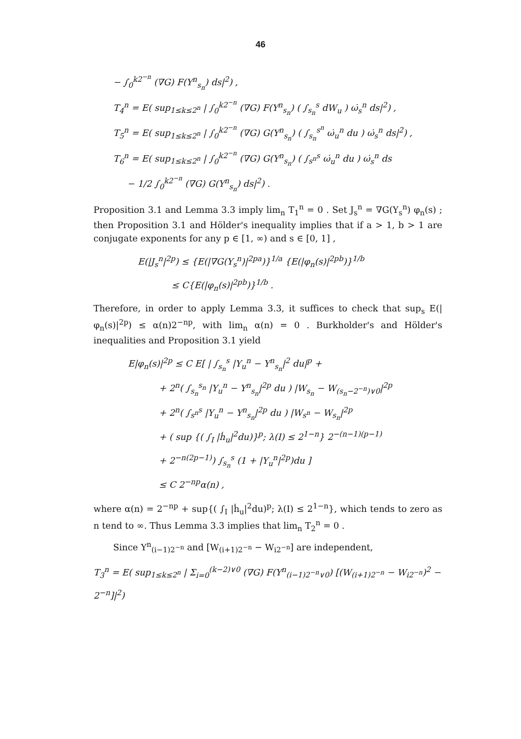46
− ∫<sub>0</sub><sup>k2<sup>−n</sup></sup> (∇G) F(Y<sup>n</sup><sub>s<sub>n</sub></sub>) ds|<sup>2</sup>) ,
T<sub>4</sub><sup>n</sup> = E( sup<sub>1≤k≤2<sup>n</sup></sub> | ∫<sub>0</sub><sup>k2<sup>−n</sup></sup> (∇G) F(Y<sup>n</sup><sub>s<sub>n</sub></sub>) ( ∫<sub>s<sub>n</sub></sub><sup>s</sup> dW<sub>u</sub> ) ω̇<sub>s</sub><sup>n</sup> ds|<sup>2</sup>) ,
T<sub>5</sub><sup>n</sup> = E( sup<sub>1≤k≤2<sup>n</sup></sub> | ∫<sub>0</sub><sup>k2<sup>−n</sup></sup> (∇G) G(Y<sup>n</sup><sub>s<sub>n</sub></sub>) ( ∫<sub>s<sub>n</sub></sub><sup>s<sup>n</sup></sup> ω̇<sub>u</sub><sup>n</sup> du ) ω̇<sub>s</sub><sup>n</sup> ds|<sup>2</sup>) ,
T<sub>6</sub><sup>n</sup> = E( sup<sub>1≤k≤2<sup>n</sup></sub> | ∫<sub>0</sub><sup>k2<sup>−n</sup></sup> (∇G) G(Y<sup>n</sup><sub>s<sub>n</sub></sub>) ( ∫<sub>s<sup>n</sup></sub><sup>s</sup> ω̇<sub>u</sub><sup>n</sup> du ) ω̇<sub>s</sub><sup>n</sup> ds
− 1/2 ∫<sub>0</sub><sup>k2<sup>−n</sup></sup> (∇G) G(Y<sup>n</sup><sub>s<sub>n</sub></sub>) ds|<sup>2</sup>) .
Proposition 3.1 and Lemma 3.3 imply lim<sub>n</sub> T<sub>1</sub><sup>n</sup> = 0 . Set J<sub>s</sub><sup>n</sup> = ∇G(Y<sub>s</sub><sup>n</sup>) φ<sub>n</sub>(s) ; then Proposition 3.1 and Hölder's inequality implies that if a > 1, b > 1 are conjugate exponents for any p ∈ [1, ∞) and s ∈ [0, 1] ,
E(|J<sub>s</sub><sup>n</sup>|<sup>2p</sup>) ≤ {E(|∇G(Y<sub>s</sub><sup>n</sup>)|<sup>2pa</sup>)}<sup>1/a</sup> {E(|φ<sub>n</sub>(s)|<sup>2pb</sup>)}<sup>1/b</sup>
≤ C{E(|φ<sub>n</sub>(s)|<sup>2pb</sup>)}<sup>1/b</sup> .
Therefore, in order to apply Lemma 3.3, it suffices to check that sup<sub>s</sub> E(|φ<sub>n</sub>(s)|<sup>2p</sup>) ≤ α(n)2<sup>−np</sup>, with lim<sub>n</sub> α(n) = 0 . Burkholder's and Hölder's inequalities and Proposition 3.1 yield
E|φ<sub>n</sub>(s)|<sup>2p</sup> ≤ C E[ | ∫<sub>s<sub>n</sub></sub><sup>s</sup> |Y<sub>u</sub><sup>n</sup> − Y<sup>n</sup><sub>s<sub>n</sub></sub>|<sup>2</sup> du|<sup>p</sup> +
+ 2<sup>n</sup>( ∫<sub>s<sub>n</sub></sub><sup>s<sub>n</sub></sup> |Y<sub>u</sub><sup>n</sup> − Y<sup>n</sup><sub>s<sub>n</sub></sub>|<sup>2p</sup> du ) |W<sub>s<sub>n</sub></sub> − W<sub>(s<sub>n</sub>−2<sup>−n</sup>)∨0</sub>|<sup>2p</sup>
+ 2<sup>n</sup>( ∫<sub>s<sup>n</sup></sub><sup>s</sup> |Y<sub>u</sub><sup>n</sup> − Y<sup>n</sup><sub>s<sub>n</sub></sub>|<sup>2p</sup> du ) |W<sub>s<sup>n</sup></sub> − W<sub>s<sub>n</sub></sub>|<sup>2p</sup>
+ ( sup {( ∫<sub>I</sub> |ḣ<sub>u</sub>|<sup>2</sup>du)}<sup>p</sup>; λ(I) ≤ 2<sup>1−n</sup>} 2<sup>−(n−1)(p−1)</sup>
+ 2<sup>−n(2p−1)</sup>) ∫<sub>s<sub>n</sub></sub><sup>s</sup> (1 + |Y<sub>u</sub><sup>n</sup>|<sup>2p</sup>)du ]
≤ C 2<sup>−np</sup>α(n) ,
where α(n) = 2<sup>−np</sup> + sup{( ∫<sub>I</sub> |ḣ<sub>u</sub>|<sup>2</sup>du)<sup>p</sup>; λ(I) ≤ 2<sup>1−n</sup>}, which tends to zero as n tend to ∞. Thus Lemma 3.3 implies that lim<sub>n</sub> T<sub>2</sub><sup>n</sup> = 0 .
Since Y<sup>n</sup><sub>(i−1)2<sup>−n</sup></sub> and [W<sub>(i+1)2<sup>−n</sup></sub> − W<sub>i2<sup>−n</sup></sub>] are independent,
T<sub>3</sub><sup>n</sup> = E( sup<sub>1≤k≤2<sup>n</sup></sub> | Σ<sub>i=0</sub><sup>(k−2)∨0</sup> (∇G) F(Y<sup>n</sup><sub>(i−1)2<sup>−n</sup>∨0</sub>) [(W<sub>(i+1)2<sup>−n</sup></sub> − W<sub>i2<sup>−n</sup></sub>)<sup>2</sup> − 2<sup>−n</sup>]|<sup>2</sup>)